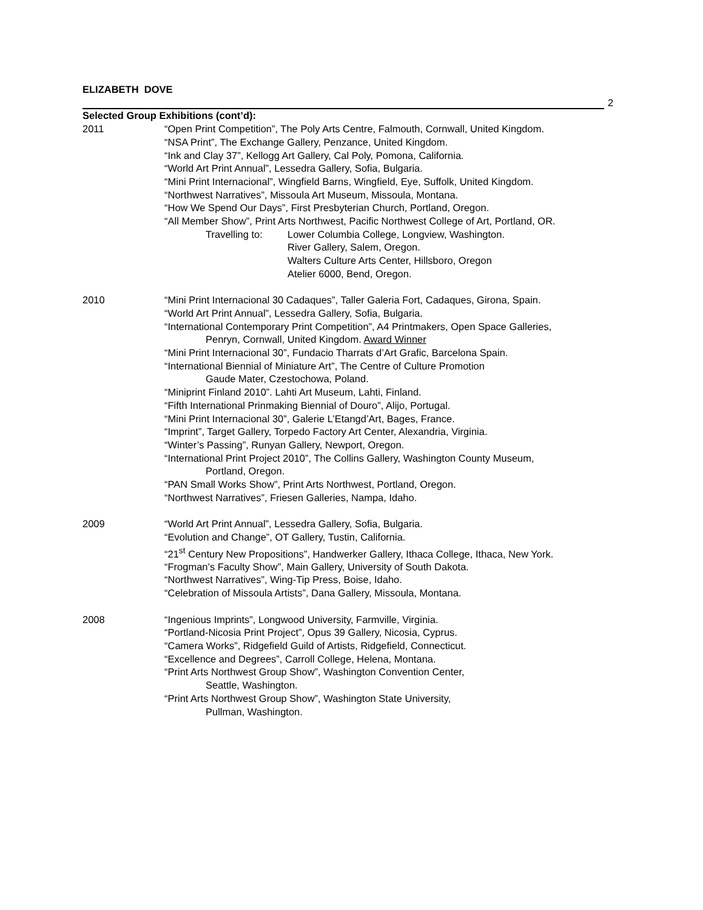ELIZABETH DOVE
2
Selected Group Exhibitions (cont’d):
2011 “Open Print Competition”, The Poly Arts Centre, Falmouth, Cornwall, United Kingdom.
“NSA Print”, The Exchange Gallery, Penzance, United Kingdom.
“Ink and Clay 37”, Kellogg Art Gallery, Cal Poly, Pomona, California.
“World Art Print Annual”, Lessedra Gallery, Sofia, Bulgaria.
“Mini Print Internacional”, Wingfield Barns, Wingfield, Eye, Suffolk, United Kingdom.
“Northwest Narratives”, Missoula Art Museum, Missoula, Montana.
“How We Spend Our Days”, First Presbyterian Church, Portland, Oregon.
“All Member Show”, Print Arts Northwest, Pacific Northwest College of Art, Portland, OR.
Travelling to:
Lower Columbia College, Longview, Washington.
River Gallery, Salem, Oregon.
Walters Culture Arts Center, Hillsboro, Oregon
Atelier 6000, Bend, Oregon.
2010 “Mini Print Internacional 30 Cadaques”, Taller Galeria Fort, Cadaques, Girona, Spain.
“World Art Print Annual”, Lessedra Gallery, Sofia, Bulgaria.
“International Contemporary Print Competition”, A4 Printmakers, Open Space Galleries,
Penryn, Cornwall, United Kingdom. Award Winner
“Mini Print Internacional 30”, Fundacio Tharrats d’Art Grafic, Barcelona Spain.
“International Biennial of Miniature Art”, The Centre of Culture Promotion
Gaude Mater, Czestochowa, Poland.
“Miniprint Finland 2010”. Lahti Art Museum, Lahti, Finland.
“Fifth International Prinmaking Biennial of Douro”, Alijo, Portugal.
“Mini Print Internacional 30”, Galerie L’Etangd’Art, Bages, France.
“Imprint”, Target Gallery, Torpedo Factory Art Center, Alexandria, Virginia.
“Winter’s Passing”, Runyan Gallery, Newport, Oregon.
“International Print Project 2010”, The Collins Gallery, Washington County Museum,
Portland, Oregon.
“PAN Small Works Show”, Print Arts Northwest, Portland, Oregon.
“Northwest Narratives”, Friesen Galleries, Nampa, Idaho.
2009 “World Art Print Annual”, Lessedra Gallery, Sofia, Bulgaria.
“Evolution and Change”, OT Gallery, Tustin, California.
“21<sup>st</sup> Century New Propositions”, Handwerker Gallery, Ithaca College, Ithaca, New York.
“Frogman’s Faculty Show”, Main Gallery, University of South Dakota.
“Northwest Narratives”, Wing-Tip Press, Boise, Idaho.
“Celebration of Missoula Artists”, Dana Gallery, Missoula, Montana.
2008 “Ingenious Imprints”, Longwood University, Farmville, Virginia.
“Portland-Nicosia Print Project”, Opus 39 Gallery, Nicosia, Cyprus.
“Camera Works”, Ridgefield Guild of Artists, Ridgefield, Connecticut.
“Excellence and Degrees”, Carroll College, Helena, Montana.
“Print Arts Northwest Group Show”, Washington Convention Center,
Seattle, Washington.
“Print Arts Northwest Group Show”, Washington State University,
Pullman, Washington.